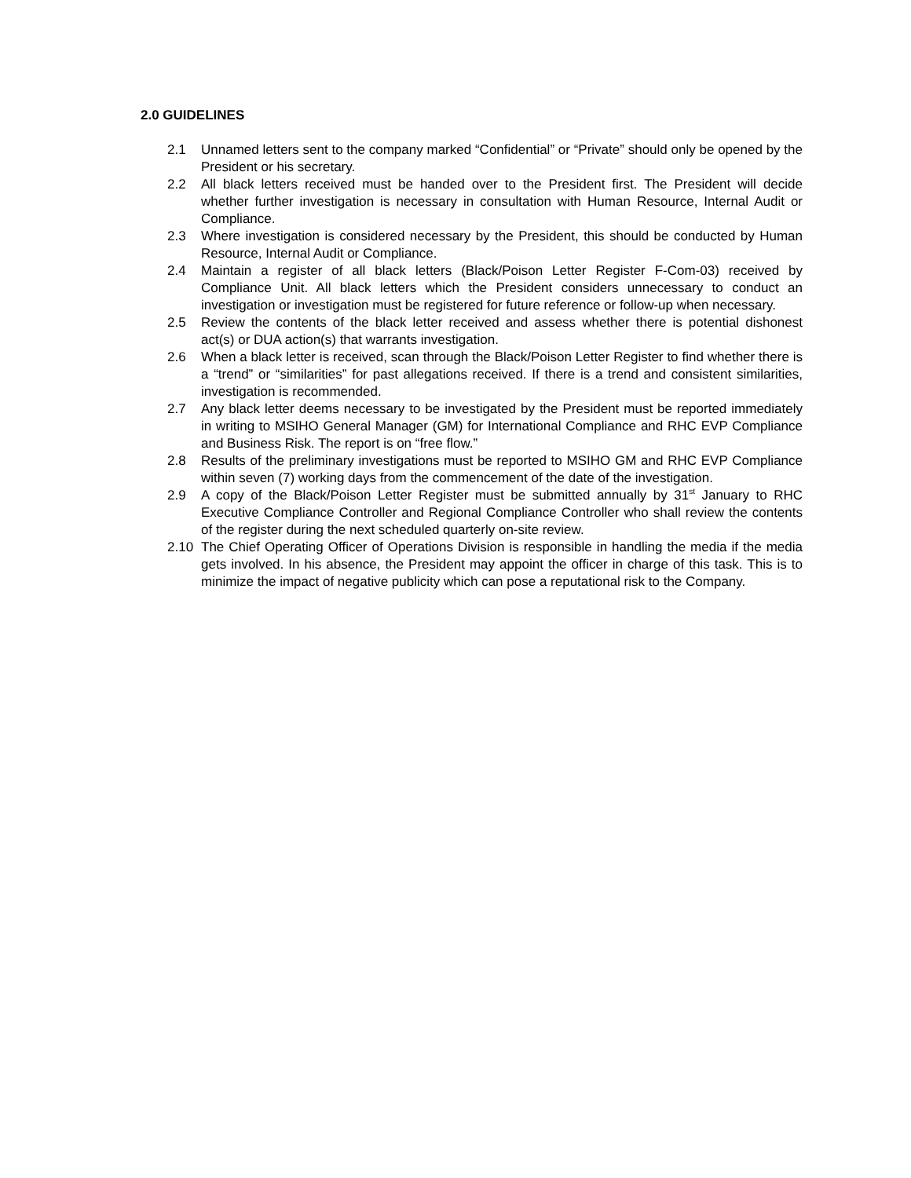2.0 GUIDELINES
2.1 Unnamed letters sent to the company marked “Confidential” or “Private” should only be opened by the President or his secretary.
2.2 All black letters received must be handed over to the President first. The President will decide whether further investigation is necessary in consultation with Human Resource, Internal Audit or Compliance.
2.3 Where investigation is considered necessary by the President, this should be conducted by Human Resource, Internal Audit or Compliance.
2.4 Maintain a register of all black letters (Black/Poison Letter Register F-Com-03) received by Compliance Unit. All black letters which the President considers unnecessary to conduct an investigation or investigation must be registered for future reference or follow-up when necessary.
2.5 Review the contents of the black letter received and assess whether there is potential dishonest act(s) or DUA action(s) that warrants investigation.
2.6 When a black letter is received, scan through the Black/Poison Letter Register to find whether there is a “trend” or “similarities” for past allegations received. If there is a trend and consistent similarities, investigation is recommended.
2.7 Any black letter deems necessary to be investigated by the President must be reported immediately in writing to MSIHO General Manager (GM) for International Compliance and RHC EVP Compliance and Business Risk. The report is on “free flow.”
2.8 Results of the preliminary investigations must be reported to MSIHO GM and RHC EVP Compliance within seven (7) working days from the commencement of the date of the investigation.
2.9 A copy of the Black/Poison Letter Register must be submitted annually by 31<sup>st</sup> January to RHC Executive Compliance Controller and Regional Compliance Controller who shall review the contents of the register during the next scheduled quarterly on-site review.
2.10 The Chief Operating Officer of Operations Division is responsible in handling the media if the media gets involved. In his absence, the President may appoint the officer in charge of this task. This is to minimize the impact of negative publicity which can pose a reputational risk to the Company.